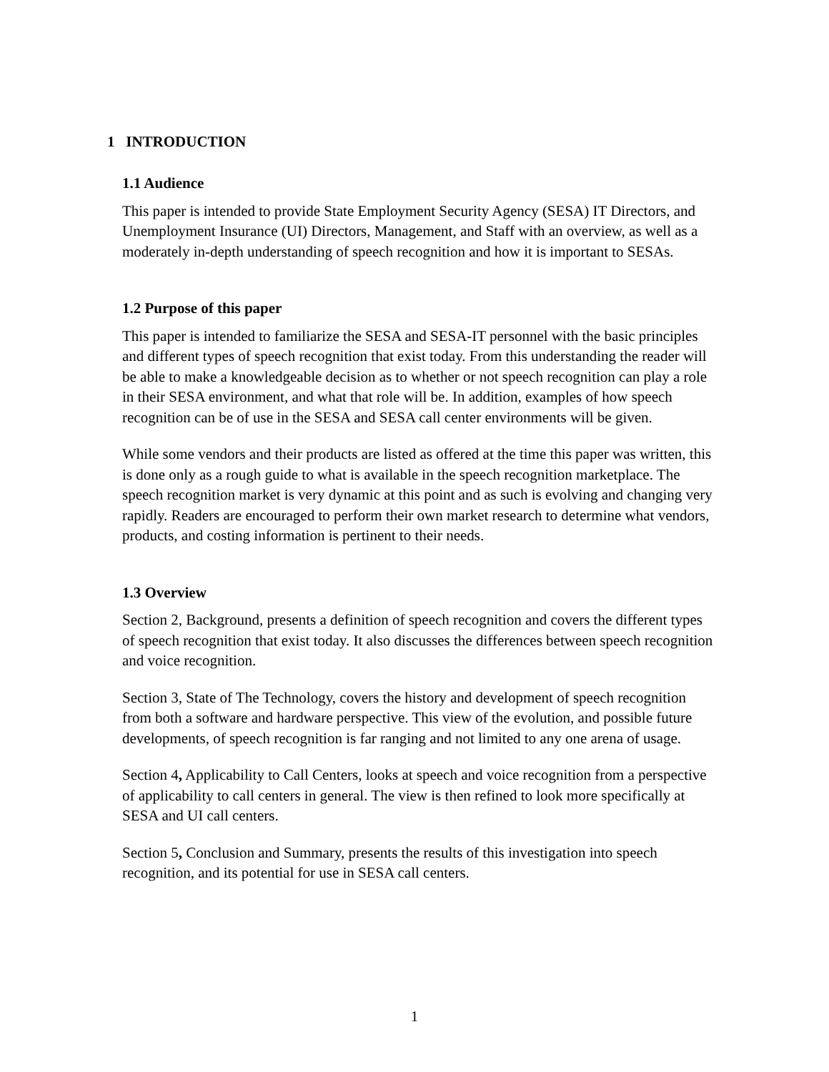1 INTRODUCTION
1.1 Audience
This paper is intended to provide State Employment Security Agency (SESA) IT Directors, and Unemployment Insurance (UI) Directors, Management, and Staff with an overview, as well as a moderately in-depth understanding of speech recognition and how it is important to SESAs.
1.2 Purpose of this paper
This paper is intended to familiarize the SESA and SESA-IT personnel with the basic principles and different types of speech recognition that exist today. From this understanding the reader will be able to make a knowledgeable decision as to whether or not speech recognition can play a role in their SESA environment, and what that role will be. In addition, examples of how speech recognition can be of use in the SESA and SESA call center environments will be given.
While some vendors and their products are listed as offered at the time this paper was written, this is done only as a rough guide to what is available in the speech recognition marketplace. The speech recognition market is very dynamic at this point and as such is evolving and changing very rapidly. Readers are encouraged to perform their own market research to determine what vendors, products, and costing information is pertinent to their needs.
1.3 Overview
Section 2, Background, presents a definition of speech recognition and covers the different types of speech recognition that exist today. It also discusses the differences between speech recognition and voice recognition.
Section 3, State of The Technology, covers the history and development of speech recognition from both a software and hardware perspective. This view of the evolution, and possible future developments, of speech recognition is far ranging and not limited to any one arena of usage.
Section 4, Applicability to Call Centers, looks at speech and voice recognition from a perspective of applicability to call centers in general. The view is then refined to look more specifically at SESA and UI call centers.
Section 5, Conclusion and Summary, presents the results of this investigation into speech recognition, and its potential for use in SESA call centers.
1